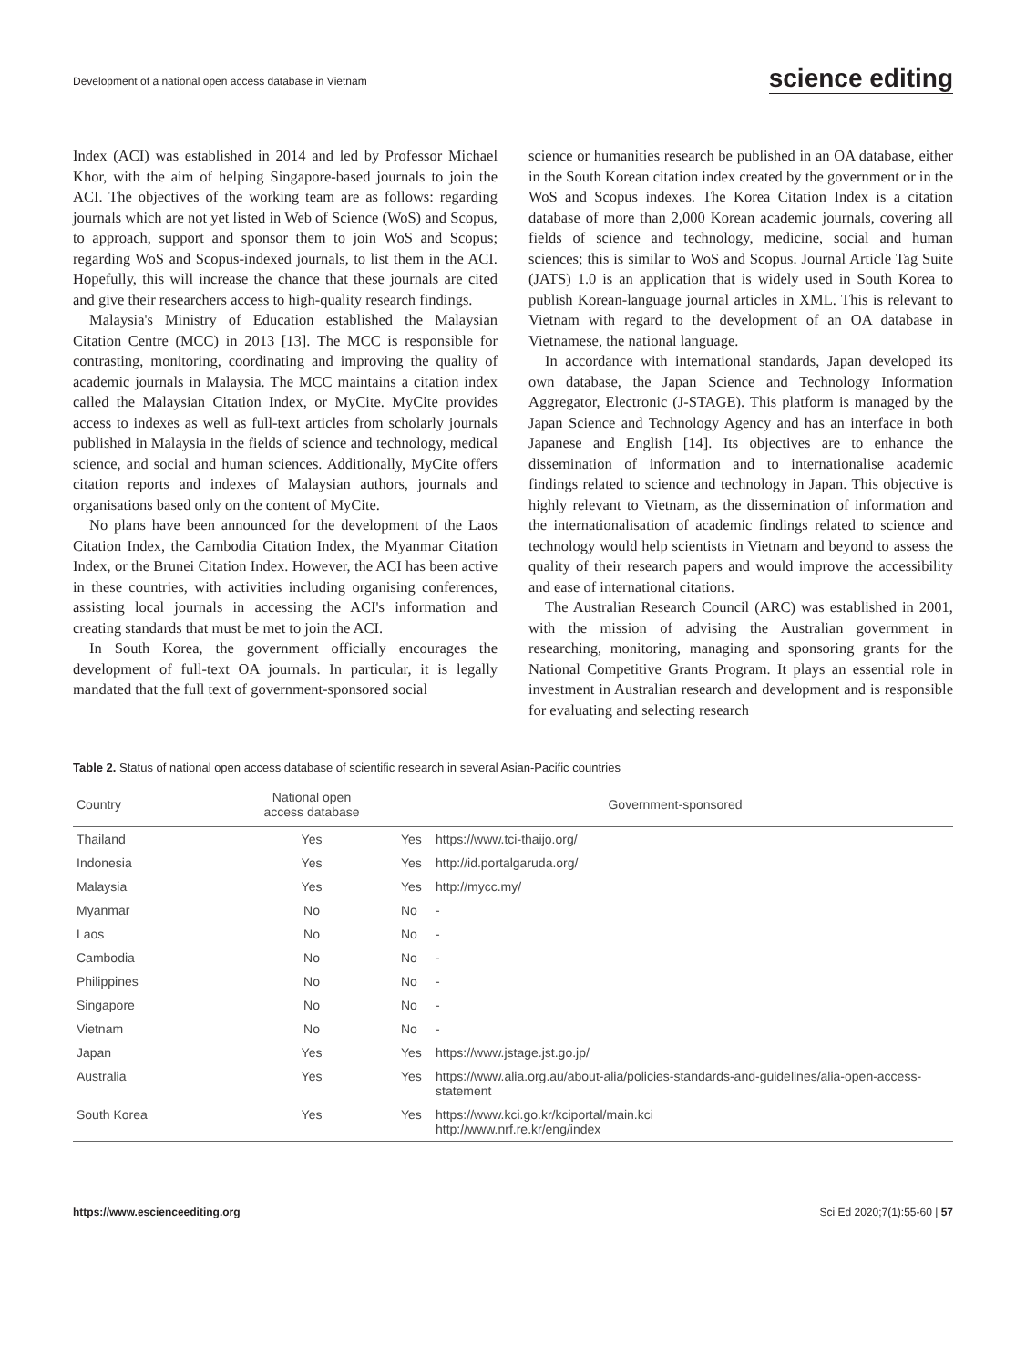Development of a national open access database in Vietnam science editing
Index (ACI) was established in 2014 and led by Professor Michael Khor, with the aim of helping Singapore-based journals to join the ACI. The objectives of the working team are as follows: regarding journals which are not yet listed in Web of Science (WoS) and Scopus, to approach, support and sponsor them to join WoS and Scopus; regarding WoS and Scopus-indexed journals, to list them in the ACI. Hopefully, this will increase the chance that these journals are cited and give their researchers access to high-quality research findings.
Malaysia's Ministry of Education established the Malaysian Citation Centre (MCC) in 2013 [13]. The MCC is responsible for contrasting, monitoring, coordinating and improving the quality of academic journals in Malaysia. The MCC maintains a citation index called the Malaysian Citation Index, or MyCite. MyCite provides access to indexes as well as full-text articles from scholarly journals published in Malaysia in the fields of science and technology, medical science, and social and human sciences. Additionally, MyCite offers citation reports and indexes of Malaysian authors, journals and organisations based only on the content of MyCite.
No plans have been announced for the development of the Laos Citation Index, the Cambodia Citation Index, the Myanmar Citation Index, or the Brunei Citation Index. However, the ACI has been active in these countries, with activities including organising conferences, assisting local journals in accessing the ACI's information and creating standards that must be met to join the ACI.
In South Korea, the government officially encourages the development of full-text OA journals. In particular, it is legally mandated that the full text of government-sponsored social
science or humanities research be published in an OA database, either in the South Korean citation index created by the government or in the WoS and Scopus indexes. The Korea Citation Index is a citation database of more than 2,000 Korean academic journals, covering all fields of science and technology, medicine, social and human sciences; this is similar to WoS and Scopus. Journal Article Tag Suite (JATS) 1.0 is an application that is widely used in South Korea to publish Korean-language journal articles in XML. This is relevant to Vietnam with regard to the development of an OA database in Vietnamese, the national language.
In accordance with international standards, Japan developed its own database, the Japan Science and Technology Information Aggregator, Electronic (J-STAGE). This platform is managed by the Japan Science and Technology Agency and has an interface in both Japanese and English [14]. Its objectives are to enhance the dissemination of information and to internationalise academic findings related to science and technology in Japan. This objective is highly relevant to Vietnam, as the dissemination of information and the internationalisation of academic findings related to science and technology would help scientists in Vietnam and beyond to assess the quality of their research papers and would improve the accessibility and ease of international citations.
The Australian Research Council (ARC) was established in 2001, with the mission of advising the Australian government in researching, monitoring, managing and sponsoring grants for the National Competitive Grants Program. It plays an essential role in investment in Australian research and development and is responsible for evaluating and selecting research
Table 2. Status of national open access database of scientific research in several Asian-Pacific countries
| Country | National open access database | Government-sponsored | |
| --- | --- | --- | --- |
| Thailand | Yes | Yes | https://www.tci-thaijo.org/ |
| Indonesia | Yes | Yes | http://id.portalgaruda.org/ |
| Malaysia | Yes | Yes | http://mycc.my/ |
| Myanmar | No | No | - |
| Laos | No | No | - |
| Cambodia | No | No | - |
| Philippines | No | No | - |
| Singapore | No | No | - |
| Vietnam | No | No | - |
| Japan | Yes | Yes | https://www.jstage.jst.go.jp/ |
| Australia | Yes | Yes | https://www.alia.org.au/about-alia/policies-standards-and-guidelines/alia-open-access-statement |
| South Korea | Yes | Yes | https://www.kci.go.kr/kciportal/main.kci http://www.nrf.re.kr/eng/index |
https://www.escienceediting.org Sci Ed 2020;7(1):55-60 | 57